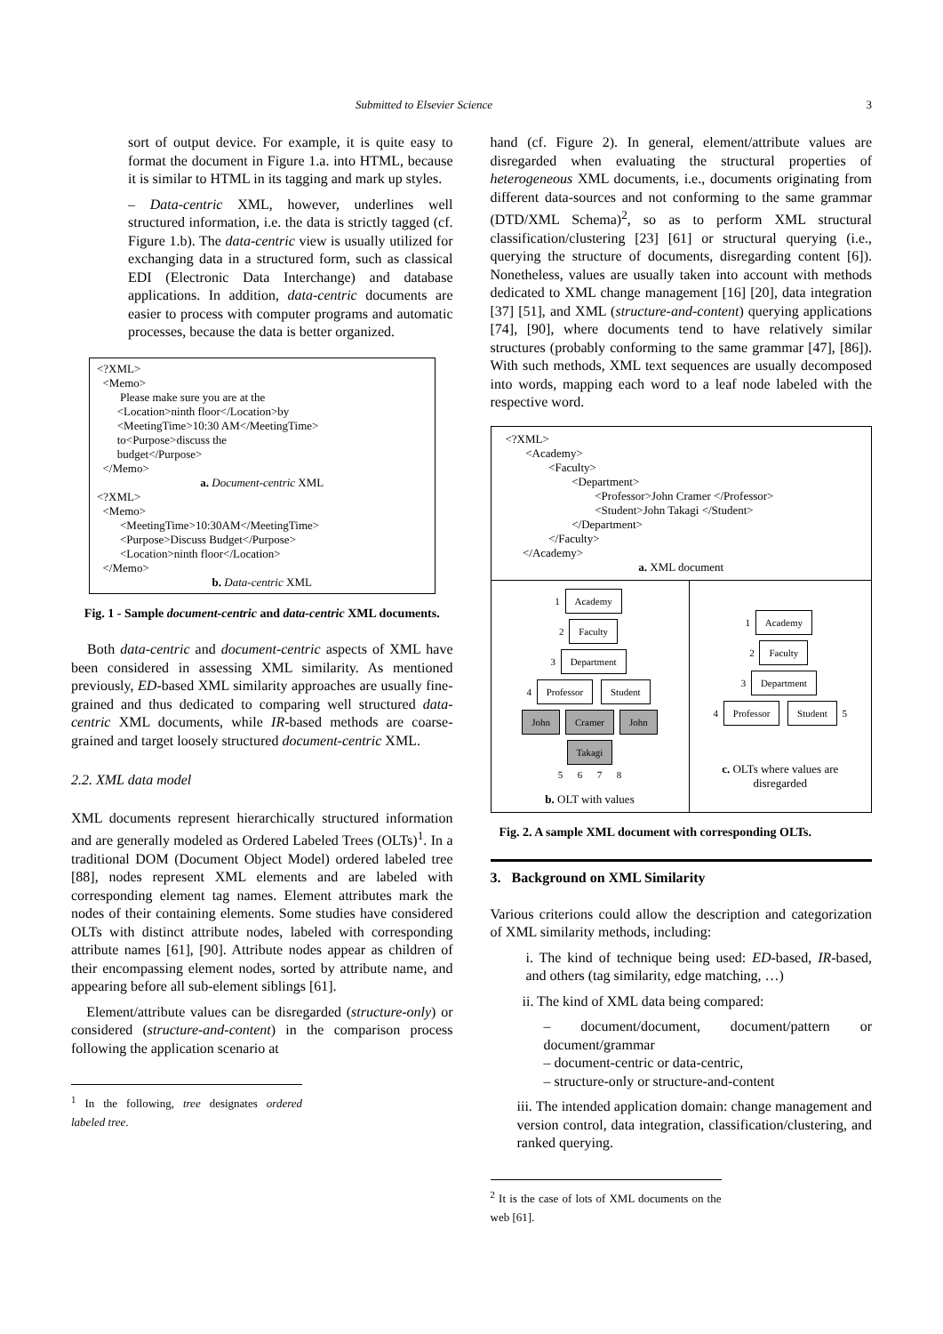Submitted to Elsevier Science 3
sort of output device. For example, it is quite easy to format the document in Figure 1.a. into HTML, because it is similar to HTML in its tagging and mark up styles.
– Data-centric XML, however, underlines well structured information, i.e. the data is strictly tagged (cf. Figure 1.b). The data-centric view is usually utilized for exchanging data in a structured form, such as classical EDI (Electronic Data Interchange) and database applications. In addition, data-centric documents are easier to process with computer programs and automatic processes, because the data is better organized.
<?XML>
<Memo>
Please make sure you are at the
<Location>ninth floor</Location>by
<MeetingTime>10:30 AM</MeetingTime>
to<Purpose>discuss the
budget</Purpose>
</Memo>
a. Document-centric XML
<?XML>
<Memo>
<MeetingTime>10:30AM</MeetingTime>
<Purpose>Discuss Budget</Purpose>
<Location>ninth floor</Location>
</Memo>
b. Data-centric XML
Fig. 1 - Sample document-centric and data-centric XML documents.
Both data-centric and document-centric aspects of XML have been considered in assessing XML similarity. As mentioned previously, ED-based XML similarity approaches are usually fine-grained and thus dedicated to comparing well structured data-centric XML documents, while IR-based methods are coarse-grained and target loosely structured document-centric XML.
2.2. XML data model
XML documents represent hierarchically structured information and are generally modeled as Ordered Labeled Trees (OLTs)<sup>1</sup>. In a traditional DOM (Document Object Model) ordered labeled tree [88], nodes represent XML elements and are labeled with corresponding element tag names. Element attributes mark the nodes of their containing elements. Some studies have considered OLTs with distinct attribute nodes, labeled with corresponding attribute names [61], [90]. Attribute nodes appear as children of their encompassing element nodes, sorted by attribute name, and appearing before all sub-element siblings [61].
Element/attribute values can be disregarded (structure-only) or considered (structure-and-content) in the comparison process following the application scenario at
<sup>1</sup> In the following, tree designates ordered labeled tree.
hand (cf. Figure 2). In general, element/attribute values are disregarded when evaluating the structural properties of heterogeneous XML documents, i.e., documents originating from different data-sources and not conforming to the same grammar (DTD/XML Schema)<sup>2</sup>, so as to perform XML structural classification/clustering [23] [61] or structural querying (i.e., querying the structure of documents, disregarding content [6]). Nonetheless, values are usually taken into account with methods dedicated to XML change management [16] [20], data integration [37] [51], and XML (structure-and-content) querying applications [74], [90], where documents tend to have relatively similar structures (probably conforming to the same grammar [47], [86]). With such methods, XML text sequences are usually decomposed into words, mapping each word to a leaf node labeled with the respective word.
<?XML>
<Academy>
<Faculty>
<Department>
<Professor>John Cramer </Professor>
<Student>John Takagi </Student>
</Department>
</Faculty>
</Academy>
a. XML document
1 Academy
2 Faculty
3 Department
4 Professor Student
John Cramer John Takagi
5 6 7 8
b. OLT with values
1 Academy
2 Faculty
3 Department
4 Professor Student 5
c. OLTs where values are disregarded
Fig. 2. A sample XML document with corresponding OLTs.
3. Background on XML Similarity
Various criterions could allow the description and categorization of XML similarity methods, including:
i. The kind of technique being used: ED-based, IR-based, and others (tag similarity, edge matching, …)
ii. The kind of XML data being compared:
– document/document, document/pattern or document/grammar
– document-centric or data-centric,
– structure-only or structure-and-content
iii. The intended application domain: change management and version control, data integration, classification/clustering, and ranked querying.
<sup>2</sup> It is the case of lots of XML documents on the web [61].